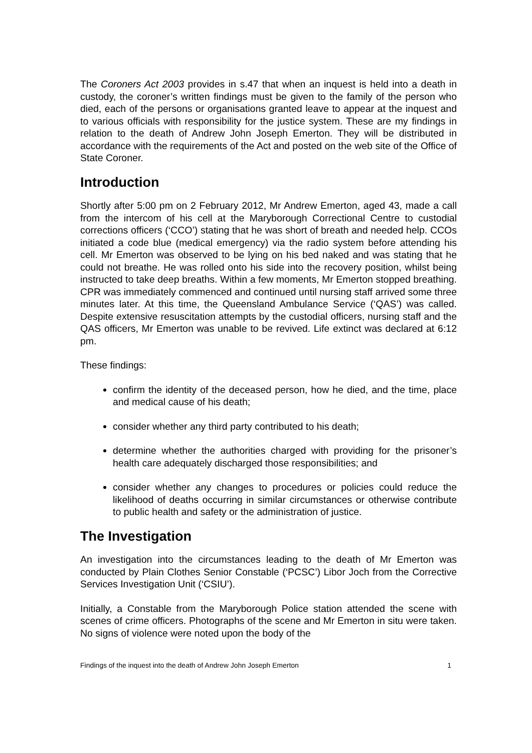The Coroners Act 2003 provides in s.47 that when an inquest is held into a death in custody, the coroner’s written findings must be given to the family of the person who died, each of the persons or organisations granted leave to appear at the inquest and to various officials with responsibility for the justice system. These are my findings in relation to the death of Andrew John Joseph Emerton. They will be distributed in accordance with the requirements of the Act and posted on the web site of the Office of State Coroner.
Introduction
Shortly after 5:00 pm on 2 February 2012, Mr Andrew Emerton, aged 43, made a call from the intercom of his cell at the Maryborough Correctional Centre to custodial corrections officers (‘CCO’) stating that he was short of breath and needed help. CCOs initiated a code blue (medical emergency) via the radio system before attending his cell. Mr Emerton was observed to be lying on his bed naked and was stating that he could not breathe. He was rolled onto his side into the recovery position, whilst being instructed to take deep breaths. Within a few moments, Mr Emerton stopped breathing. CPR was immediately commenced and continued until nursing staff arrived some three minutes later. At this time, the Queensland Ambulance Service (‘QAS’) was called. Despite extensive resuscitation attempts by the custodial officers, nursing staff and the QAS officers, Mr Emerton was unable to be revived. Life extinct was declared at 6:12 pm.
These findings:
confirm the identity of the deceased person, how he died, and the time, place and medical cause of his death;
consider whether any third party contributed to his death;
determine whether the authorities charged with providing for the prisoner’s health care adequately discharged those responsibilities; and
consider whether any changes to procedures or policies could reduce the likelihood of deaths occurring in similar circumstances or otherwise contribute to public health and safety or the administration of justice.
The Investigation
An investigation into the circumstances leading to the death of Mr Emerton was conducted by Plain Clothes Senior Constable (‘PCSC’) Libor Joch from the Corrective Services Investigation Unit (‘CSIU’).
Initially, a Constable from the Maryborough Police station attended the scene with scenes of crime officers. Photographs of the scene and Mr Emerton in situ were taken. No signs of violence were noted upon the body of the
Findings of the inquest into the death of Andrew John Joseph Emerton 1